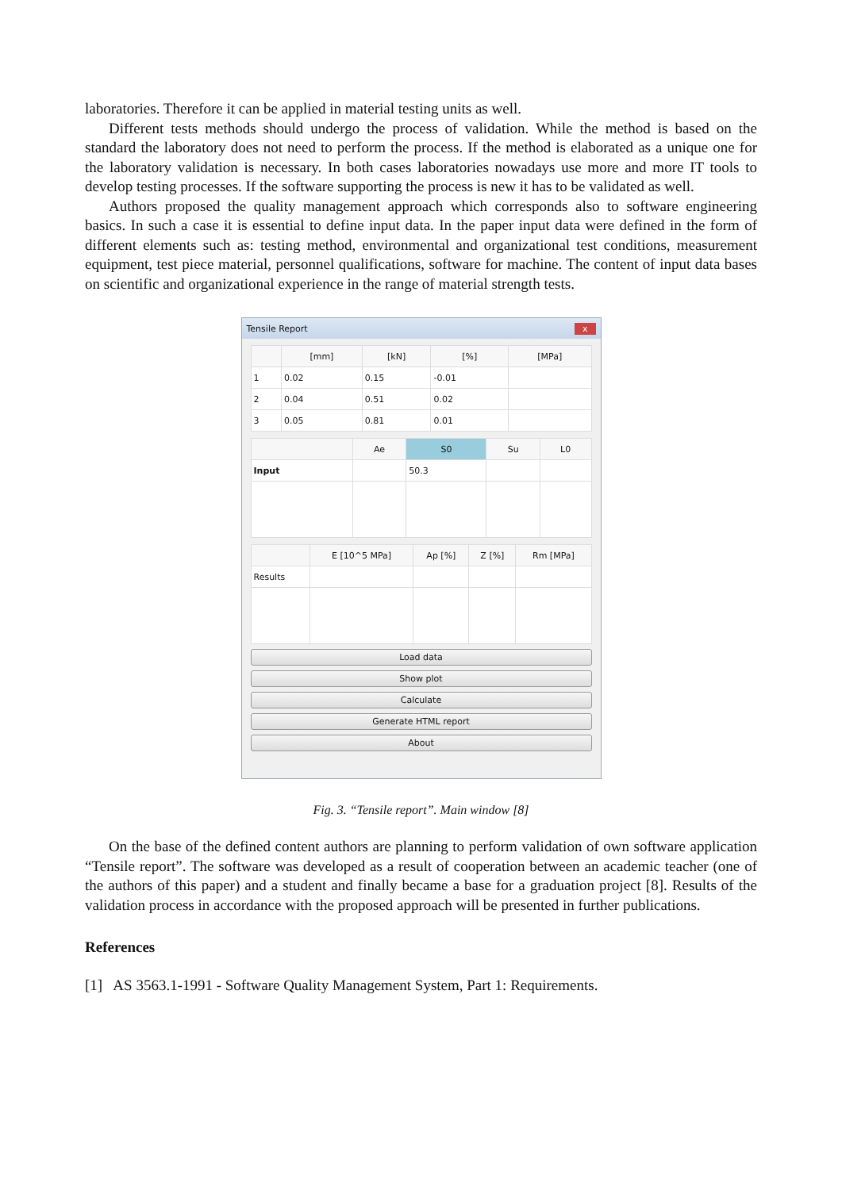laboratories. Therefore it can be applied in material testing units as well.
Different tests methods should undergo the process of validation. While the method is based on the standard the laboratory does not need to perform the process. If the method is elaborated as a unique one for the laboratory validation is necessary. In both cases laboratories nowadays use more and more IT tools to develop testing processes. If the software supporting the process is new it has to be validated as well.
Authors proposed the quality management approach which corresponds also to software engineering basics. In such a case it is essential to define input data. In the paper input data were defined in the form of different elements such as: testing method, environmental and organizational test conditions, measurement equipment, test piece material, personnel qualifications, software for machine. The content of input data bases on scientific and organizational experience in the range of material strength tests.
Tensile Report x
| | [mm] | [kN] | [%] | [MPa] |
| --- | --- | --- | --- | --- |
| 1 | 0.02 | 0.15 | -0.01 | |
| 2 | 0.04 | 0.51 | 0.02 | |
| 3 | 0.05 | 0.81 | 0.01 | |
| | Ae | S0 | Su | L0 |
| --- | --- | --- | --- | --- |
| Input | | 50.3 | | |
| | E [10^5 MPa] | Ap [%] | Z [%] | Rm [MPa] |
| --- | --- | --- | --- | --- |
| Results | | | | |
Load data
Show plot
Calculate
Generate HTML report
About
Fig. 3. “Tensile report”. Main window [8]
On the base of the defined content authors are planning to perform validation of own software application “Tensile report”. The software was developed as a result of cooperation between an academic teacher (one of the authors of this paper) and a student and finally became a base for a graduation project [8]. Results of the validation process in accordance with the proposed approach will be presented in further publications.
References
[1] AS 3563.1-1991 - Software Quality Management System, Part 1: Requirements.